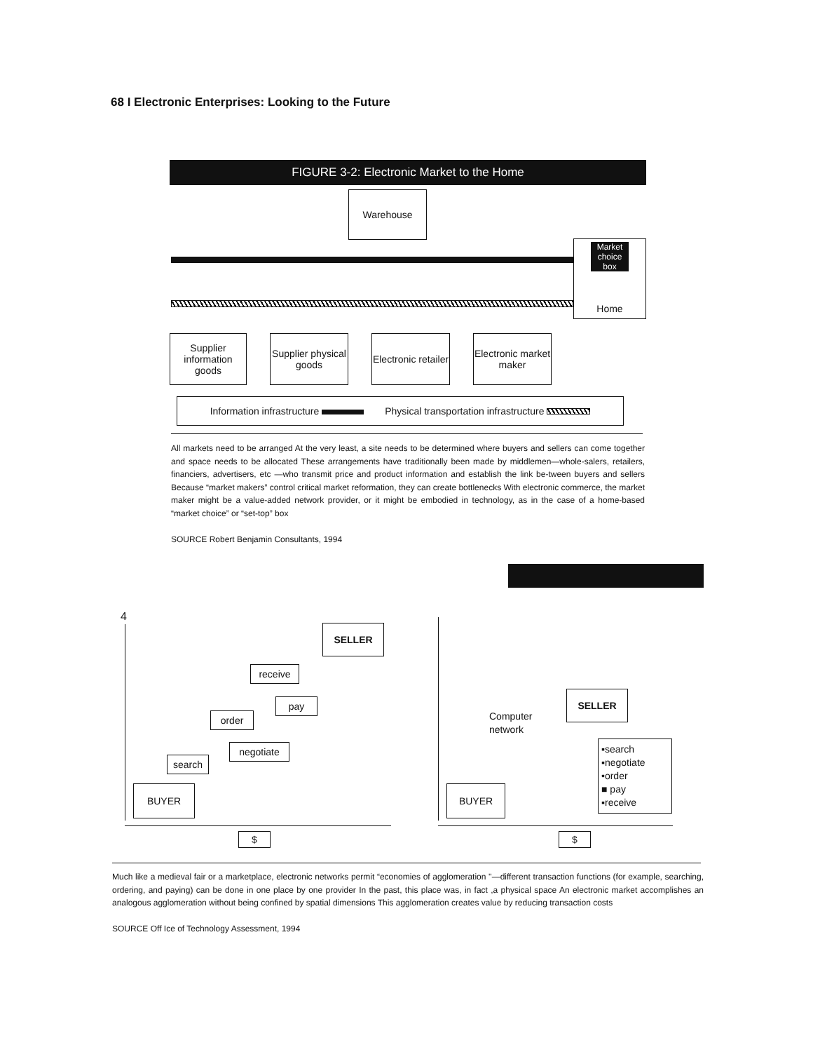68 I Electronic Enterprises: Looking to the Future
FIGURE 3-2: Electronic Market to the Home
Warehouse
Home
Market choice box
Supplier information goods
Supplier physical goods
Electronic retailer
Electronic market maker
Information infrastructure Physical transportation infrastructure
All markets need to be arranged At the very least, a site needs to be determined where buyers and sellers can come together and space needs to be allocated These arrangements have traditionally been made by middlemen—whole-salers, retailers, financiers, advertisers, etc —who transmit price and product information and establish the link be-tween buyers and sellers Because “market makers” control critical market reformation, they can create bottlenecks With electronic commerce, the market maker might be a value-added network provider, or it might be embodied in technology, as in the case of a home-based “market choice” or “set-top” box
SOURCE Robert Benjamin Consultants, 1994
4
SELLER
receive
pay
order
negotiate
search
BUYER
$
SELLER
Computer
network
▪search
▪negotiate
•order
■ pay
▪receive
BUYER
$
Much like a medieval fair or a marketplace, electronic networks permit “economies of agglomeration ''—different transaction functions (for example, searching, ordering, and paying) can be done in one place by one provider In the past, this place was, in fact ,a physical space An electronic market accomplishes an analogous agglomeration without being confined by spatial dimensions This agglomeration creates value by reducing transaction costs
SOURCE Off Ice of Technology Assessment, 1994